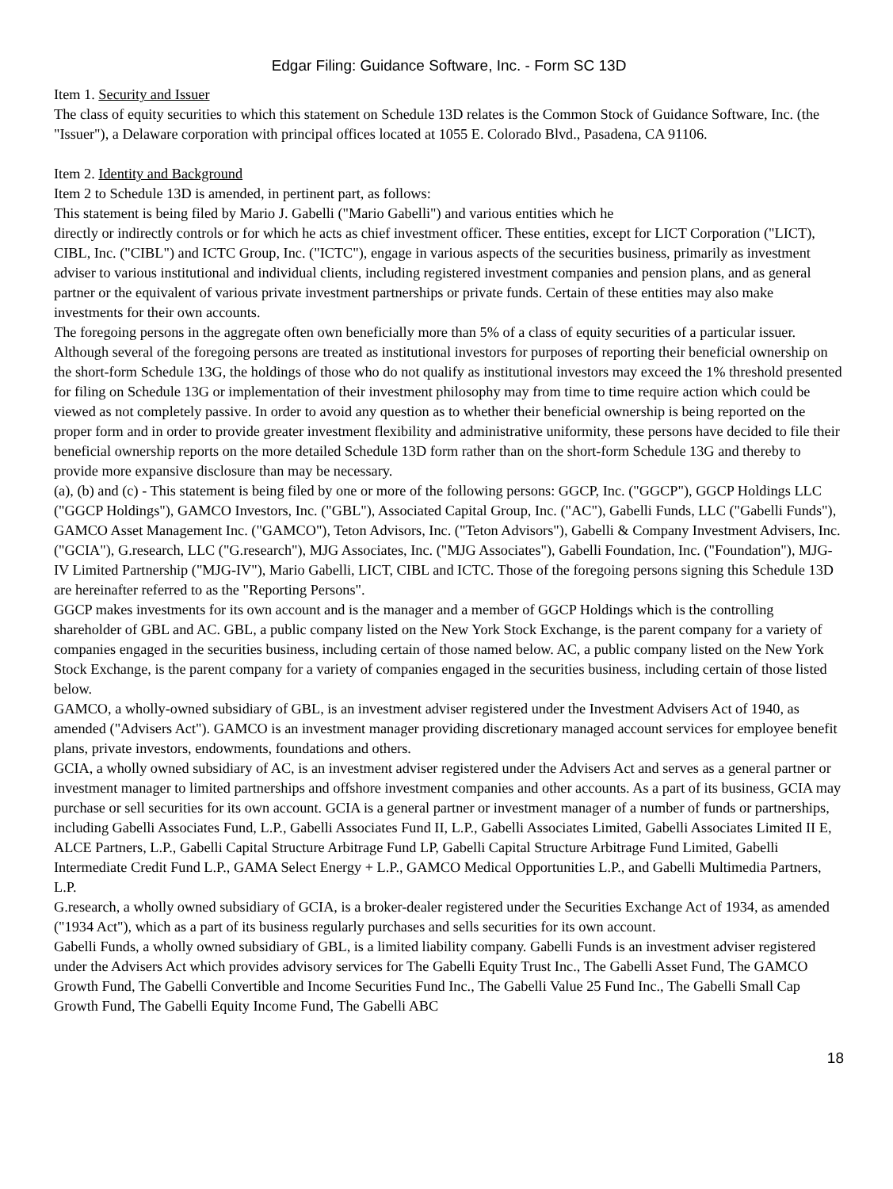Edgar Filing: Guidance Software, Inc. - Form SC 13D
Item 1. Security and Issuer
The class of equity securities to which this statement on Schedule 13D relates is the Common Stock of Guidance Software, Inc. (the "Issuer"), a Delaware corporation with principal offices located at 1055 E. Colorado Blvd., Pasadena, CA 91106.
Item 2. Identity and Background
Item 2 to Schedule 13D is amended, in pertinent part, as follows:
This statement is being filed by Mario J. Gabelli ("Mario Gabelli") and various entities which he
directly or indirectly controls or for which he acts as chief investment officer. These entities, except for LICT Corporation ("LICT), CIBL, Inc. ("CIBL") and ICTC Group, Inc. ("ICTC"), engage in various aspects of the securities business, primarily as investment adviser to various institutional and individual clients, including registered investment companies and pension plans, and as general partner or the equivalent of various private investment partnerships or private funds. Certain of these entities may also make investments for their own accounts.
The foregoing persons in the aggregate often own beneficially more than 5% of a class of equity securities of a particular issuer. Although several of the foregoing persons are treated as institutional investors for purposes of reporting their beneficial ownership on the short-form Schedule 13G, the holdings of those who do not qualify as institutional investors may exceed the 1% threshold presented for filing on Schedule 13G or implementation of their investment philosophy may from time to time require action which could be viewed as not completely passive. In order to avoid any question as to whether their beneficial ownership is being reported on the proper form and in order to provide greater investment flexibility and administrative uniformity, these persons have decided to file their beneficial ownership reports on the more detailed Schedule 13D form rather than on the short-form Schedule 13G and thereby to provide more expansive disclosure than may be necessary.
(a), (b) and (c) - This statement is being filed by one or more of the following persons: GGCP, Inc. ("GGCP"), GGCP Holdings LLC ("GGCP Holdings"), GAMCO Investors, Inc. ("GBL"), Associated Capital Group, Inc. ("AC"), Gabelli Funds, LLC ("Gabelli Funds"), GAMCO Asset Management Inc. ("GAMCO"), Teton Advisors, Inc. ("Teton Advisors"), Gabelli & Company Investment Advisers, Inc. ("GCIA"), G.research, LLC ("G.research"), MJG Associates, Inc. ("MJG Associates"), Gabelli Foundation, Inc. ("Foundation"), MJG-IV Limited Partnership ("MJG-IV"), Mario Gabelli, LICT, CIBL and ICTC. Those of the foregoing persons signing this Schedule 13D are hereinafter referred to as the "Reporting Persons".
GGCP makes investments for its own account and is the manager and a member of GGCP Holdings which is the controlling shareholder of GBL and AC. GBL, a public company listed on the New York Stock Exchange, is the parent company for a variety of companies engaged in the securities business, including certain of those named below. AC, a public company listed on the New York Stock Exchange, is the parent company for a variety of companies engaged in the securities business, including certain of those listed below.
GAMCO, a wholly-owned subsidiary of GBL, is an investment adviser registered under the Investment Advisers Act of 1940, as amended ("Advisers Act"). GAMCO is an investment manager providing discretionary managed account services for employee benefit plans, private investors, endowments, foundations and others.
GCIA, a wholly owned subsidiary of AC, is an investment adviser registered under the Advisers Act and serves as a general partner or investment manager to limited partnerships and offshore investment companies and other accounts. As a part of its business, GCIA may purchase or sell securities for its own account. GCIA is a general partner or investment manager of a number of funds or partnerships, including Gabelli Associates Fund, L.P., Gabelli Associates Fund II, L.P., Gabelli Associates Limited, Gabelli Associates Limited II E, ALCE Partners, L.P., Gabelli Capital Structure Arbitrage Fund LP, Gabelli Capital Structure Arbitrage Fund Limited, Gabelli Intermediate Credit Fund L.P., GAMA Select Energy + L.P., GAMCO Medical Opportunities L.P., and Gabelli Multimedia Partners, L.P.
G.research, a wholly owned subsidiary of GCIA, is a broker-dealer registered under the Securities Exchange Act of 1934, as amended ("1934 Act"), which as a part of its business regularly purchases and sells securities for its own account.
Gabelli Funds, a wholly owned subsidiary of GBL, is a limited liability company. Gabelli Funds is an investment adviser registered under the Advisers Act which provides advisory services for The Gabelli Equity Trust Inc., The Gabelli Asset Fund, The GAMCO Growth Fund, The Gabelli Convertible and Income Securities Fund Inc., The Gabelli Value 25 Fund Inc., The Gabelli Small Cap Growth Fund, The Gabelli Equity Income Fund, The Gabelli ABC
18